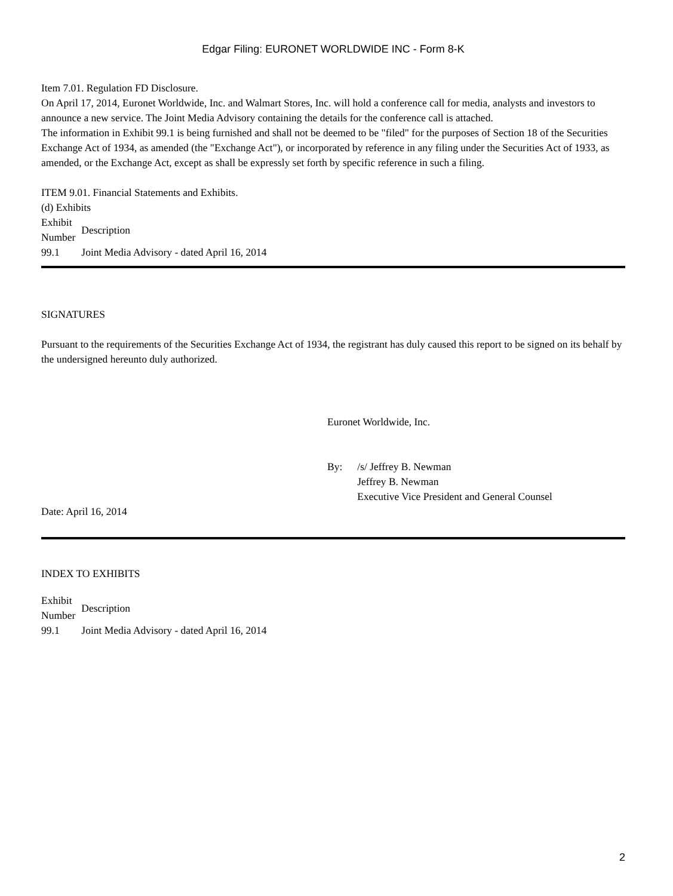Edgar Filing: EURONET WORLDWIDE INC - Form 8-K
Item 7.01. Regulation FD Disclosure.
On April 17, 2014, Euronet Worldwide, Inc. and Walmart Stores, Inc. will hold a conference call for media, analysts and investors to announce a new service. The Joint Media Advisory containing the details for the conference call is attached.
The information in Exhibit 99.1 is being furnished and shall not be deemed to be "filed" for the purposes of Section 18 of the Securities Exchange Act of 1934, as amended (the "Exchange Act"), or incorporated by reference in any filing under the Securities Act of 1933, as amended, or the Exchange Act, except as shall be expressly set forth by specific reference in such a filing.
ITEM 9.01. Financial Statements and Exhibits.
(d) Exhibits
| Exhibit Number | Description |
| --- | --- |
| 99.1 | Joint Media Advisory - dated April 16, 2014 |
SIGNATURES
Pursuant to the requirements of the Securities Exchange Act of 1934, the registrant has duly caused this report to be signed on its behalf by the undersigned hereunto duly authorized.
Euronet Worldwide, Inc.
| By: | /s/ Jeffrey B. Newman |
| | Jeffrey B. Newman |
| | Executive Vice President and General Counsel |
Date: April 16, 2014
INDEX TO EXHIBITS
| Exhibit Number | Description |
| --- | --- |
| 99.1 | Joint Media Advisory - dated April 16, 2014 |
2